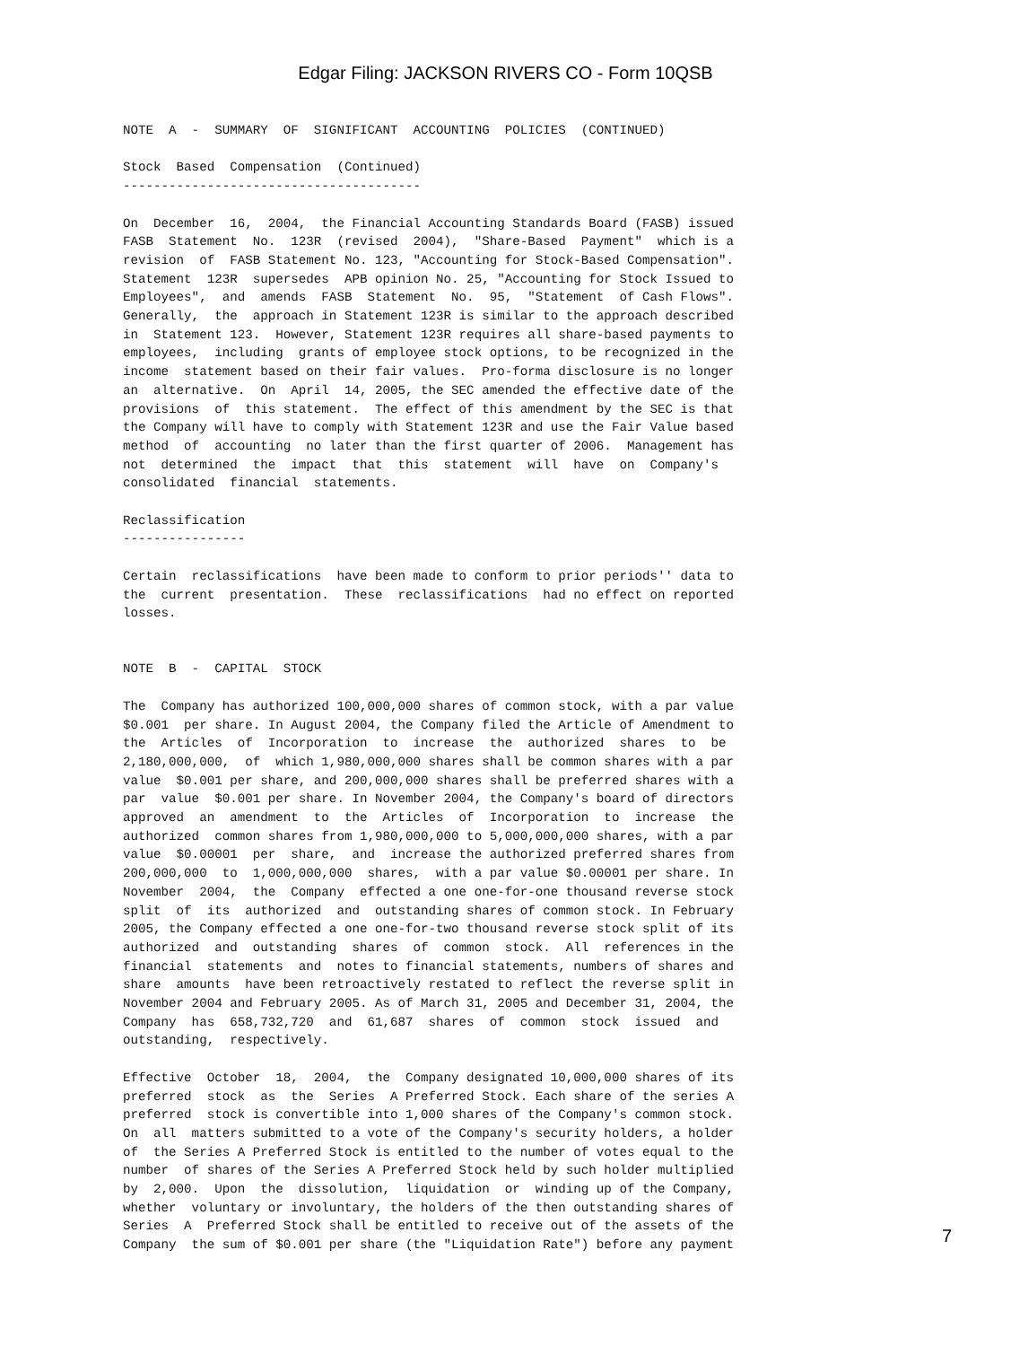Edgar Filing: JACKSON RIVERS CO - Form 10QSB
NOTE  A  -  SUMMARY  OF  SIGNIFICANT  ACCOUNTING  POLICIES  (CONTINUED)

Stock  Based  Compensation  (Continued)
---------------------------------------

On  December  16,  2004,  the Financial Accounting Standards Board (FASB) issued
FASB  Statement  No.  123R  (revised  2004),  "Share-Based  Payment"  which is a
revision  of  FASB Statement No. 123, "Accounting for Stock-Based Compensation".
Statement  123R  supersedes  APB opinion No. 25, "Accounting for Stock Issued to
Employees",  and  amends  FASB  Statement  No.  95,  "Statement  of Cash Flows".
Generally,  the  approach in Statement 123R is similar to the approach described
in  Statement 123.  However, Statement 123R requires all share-based payments to
employees,  including  grants of employee stock options, to be recognized in the
income  statement based on their fair values.  Pro-forma disclosure is no longer
an  alternative.  On  April  14, 2005, the SEC amended the effective date of the
provisions  of  this statement.  The effect of this amendment by the SEC is that
the Company will have to comply with Statement 123R and use the Fair Value based
method  of  accounting  no later than the first quarter of 2006.  Management has
not  determined  the  impact  that  this  statement  will  have  on  Company's
consolidated  financial  statements.

Reclassification
----------------

Certain  reclassifications  have been made to conform to prior periods'' data to
the  current  presentation.  These  reclassifications  had no effect on reported
losses.


NOTE  B  -  CAPITAL  STOCK

The  Company has authorized 100,000,000 shares of common stock, with a par value
$0.001  per share. In August 2004, the Company filed the Article of Amendment to
the  Articles  of  Incorporation  to  increase  the  authorized  shares  to  be
2,180,000,000,  of  which 1,980,000,000 shares shall be common shares with a par
value  $0.001 per share, and 200,000,000 shares shall be preferred shares with a
par  value  $0.001 per share. In November 2004, the Company's board of directors
approved  an  amendment  to  the  Articles  of  Incorporation  to  increase  the
authorized  common shares from 1,980,000,000 to 5,000,000,000 shares, with a par
value  $0.00001  per  share,  and  increase the authorized preferred shares from
200,000,000  to  1,000,000,000  shares,  with a par value $0.00001 per share. In
November  2004,  the  Company  effected a one one-for-one thousand reverse stock
split  of  its  authorized  and  outstanding shares of common stock. In February
2005, the Company effected a one one-for-two thousand reverse stock split of its
authorized  and  outstanding  shares  of  common  stock.  All  references in the
financial  statements  and  notes to financial statements, numbers of shares and
share  amounts  have been retroactively restated to reflect the reverse split in
November 2004 and February 2005. As of March 31, 2005 and December 31, 2004, the
Company  has  658,732,720  and  61,687  shares  of  common  stock  issued  and
outstanding,  respectively.

Effective  October  18,  2004,  the  Company designated 10,000,000 shares of its
preferred  stock  as  the  Series  A Preferred Stock. Each share of the series A
preferred  stock is convertible into 1,000 shares of the Company's common stock.
On  all  matters submitted to a vote of the Company's security holders, a holder
of  the Series A Preferred Stock is entitled to the number of votes equal to the
number  of shares of the Series A Preferred Stock held by such holder multiplied
by  2,000.  Upon  the  dissolution,  liquidation  or  winding up of the Company,
whether  voluntary or involuntary, the holders of the then outstanding shares of
Series  A  Preferred Stock shall be entitled to receive out of the assets of the
Company  the sum of $0.001 per share (the "Liquidation Rate") before any payment
7